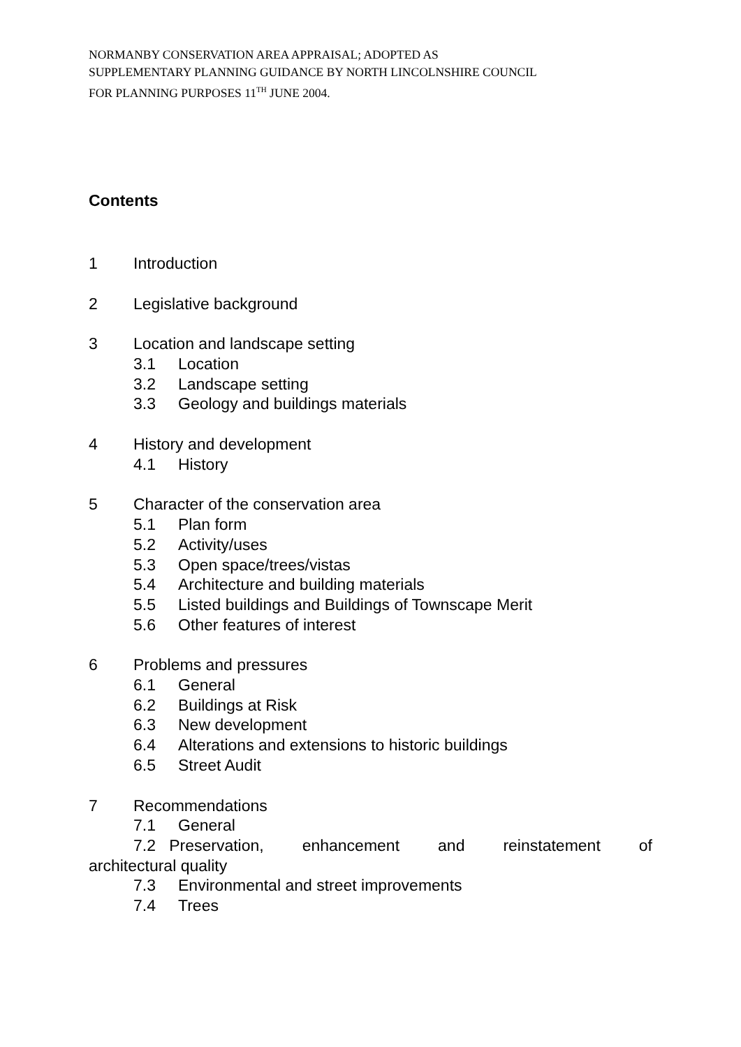NORMANBY CONSERVATION AREA APPRAISAL; ADOPTED AS
SUPPLEMENTARY PLANNING GUIDANCE BY NORTH LINCOLNSHIRE COUNCIL
FOR PLANNING PURPOSES 11<sup>TH</sup> JUNE 2004.
Contents
1 Introduction
2 Legislative background
3 Location and landscape setting
3.1 Location
3.2 Landscape setting
3.3 Geology and buildings materials
4 History and development
4.1 History
5 Character of the conservation area
5.1 Plan form
5.2 Activity/uses
5.3 Open space/trees/vistas
5.4 Architecture and building materials
5.5 Listed buildings and Buildings of Townscape Merit
5.6 Other features of interest
6 Problems and pressures
6.1 General
6.2 Buildings at Risk
6.3 New development
6.4 Alterations and extensions to historic buildings
6.5 Street Audit
7 Recommendations
7.1 General
7.2 Preservation, enhancement and reinstatement of
architectural quality
7.3 Environmental and street improvements
7.4 Trees